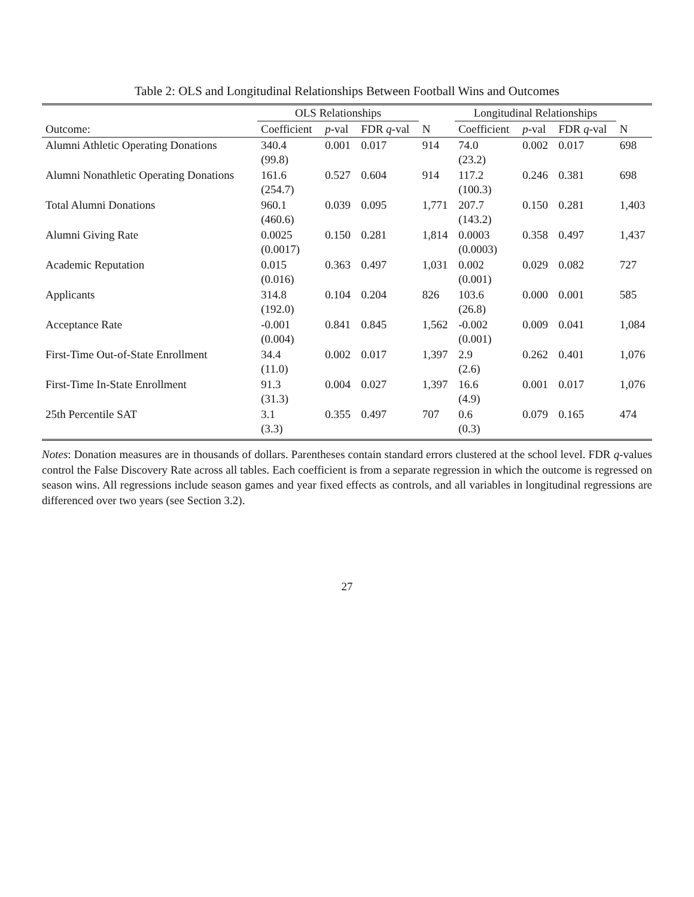Table 2: OLS and Longitudinal Relationships Between Football Wins and Outcomes
| | OLS Relationships | | | | Longitudinal Relationships | | | |
| --- | --- | --- | --- | --- | --- | --- | --- | --- |
| Outcome: | Coefficient | p -val | FDR q -val | N | Coefficient | p -val | FDR q -val | N |
| Alumni Athletic Operating Donations | 340.4 | 0.001 | 0.017 | 914 | 74.0 | 0.002 | 0.017 | 698 |
| | (99.8) | | | | (23.2) | | | |
| Alumni Nonathletic Operating Donations | 161.6 | 0.527 | 0.604 | 914 | 117.2 | 0.246 | 0.381 | 698 |
| | (254.7) | | | | (100.3) | | | |
| Total Alumni Donations | 960.1 | 0.039 | 0.095 | 1,771 | 207.7 | 0.150 | 0.281 | 1,403 |
| | (460.6) | | | | (143.2) | | | |
| Alumni Giving Rate | 0.0025 | 0.150 | 0.281 | 1,814 | 0.0003 | 0.358 | 0.497 | 1,437 |
| | (0.0017) | | | | (0.0003) | | | |
| Academic Reputation | 0.015 | 0.363 | 0.497 | 1,031 | 0.002 | 0.029 | 0.082 | 727 |
| | (0.016) | | | | (0.001) | | | |
| Applicants | 314.8 | 0.104 | 0.204 | 826 | 103.6 | 0.000 | 0.001 | 585 |
| | (192.0) | | | | (26.8) | | | |
| Acceptance Rate | -0.001 | 0.841 | 0.845 | 1,562 | -0.002 | 0.009 | 0.041 | 1,084 |
| | (0.004) | | | | (0.001) | | | |
| First-Time Out-of-State Enrollment | 34.4 | 0.002 | 0.017 | 1,397 | 2.9 | 0.262 | 0.401 | 1,076 |
| | (11.0) | | | | (2.6) | | | |
| First-Time In-State Enrollment | 91.3 | 0.004 | 0.027 | 1,397 | 16.6 | 0.001 | 0.017 | 1,076 |
| | (31.3) | | | | (4.9) | | | |
| 25th Percentile SAT | 3.1 | 0.355 | 0.497 | 707 | 0.6 | 0.079 | 0.165 | 474 |
| | (3.3) | | | | (0.3) | | | |
Notes: Donation measures are in thousands of dollars. Parentheses contain standard errors clustered at the school level. FDR q-values control the False Discovery Rate across all tables. Each coefficient is from a separate regression in which the outcome is regressed on season wins. All regressions include season games and year fixed effects as controls, and all variables in longitudinal regressions are differenced over two years (see Section 3.2).
27